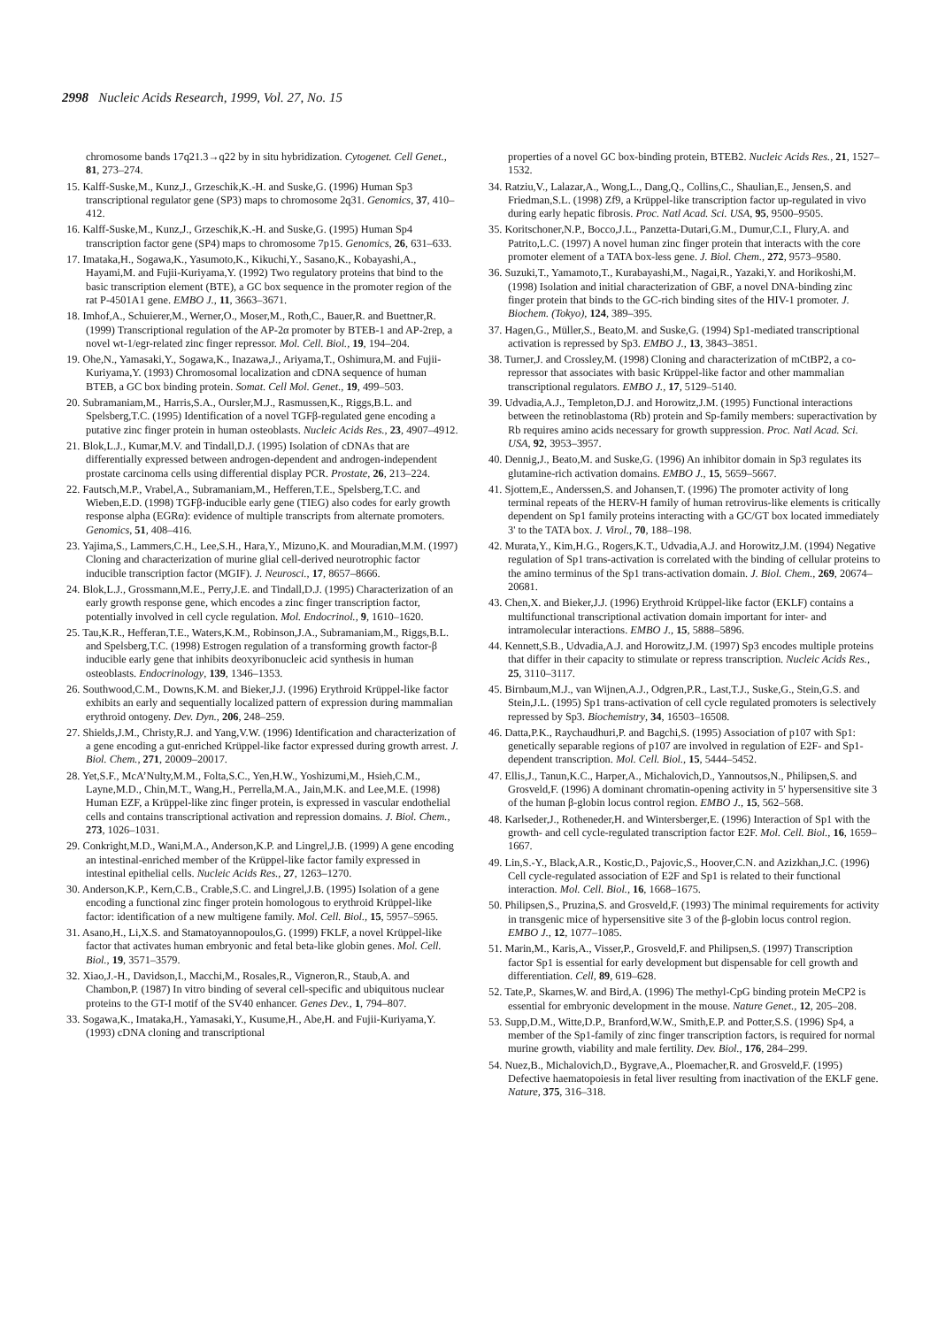2998 Nucleic Acids Research, 1999, Vol. 27, No. 15
chromosome bands 17q21.3→q22 by in situ hybridization. Cytogenet. Cell Genet., 81, 273–274.
15. Kalff-Suske,M., Kunz,J., Grzeschik,K.-H. and Suske,G. (1996) Human Sp3 transcriptional regulator gene (SP3) maps to chromosome 2q31. Genomics, 37, 410–412.
16. Kalff-Suske,M., Kunz,J., Grzeschik,K.-H. and Suske,G. (1995) Human Sp4 transcription factor gene (SP4) maps to chromosome 7p15. Genomics, 26, 631–633.
17. Imataka,H., Sogawa,K., Yasumoto,K., Kikuchi,Y., Sasano,K., Kobayashi,A., Hayami,M. and Fujii-Kuriyama,Y. (1992) Two regulatory proteins that bind to the basic transcription element (BTE), a GC box sequence in the promoter region of the rat P-4501A1 gene. EMBO J., 11, 3663–3671.
18. Imhof,A., Schuierer,M., Werner,O., Moser,M., Roth,C., Bauer,R. and Buettner,R. (1999) Transcriptional regulation of the AP-2α promoter by BTEB-1 and AP-2rep, a novel wt-1/egr-related zinc finger repressor. Mol. Cell. Biol., 19, 194–204.
19. Ohe,N., Yamasaki,Y., Sogawa,K., Inazawa,J., Ariyama,T., Oshimura,M. and Fujii-Kuriyama,Y. (1993) Chromosomal localization and cDNA sequence of human BTEB, a GC box binding protein. Somat. Cell Mol. Genet., 19, 499–503.
20. Subramaniam,M., Harris,S.A., Oursler,M.J., Rasmussen,K., Riggs,B.L. and Spelsberg,T.C. (1995) Identification of a novel TGFβ-regulated gene encoding a putative zinc finger protein in human osteoblasts. Nucleic Acids Res., 23, 4907–4912.
21. Blok,L.J., Kumar,M.V. and Tindall,D.J. (1995) Isolation of cDNAs that are differentially expressed between androgen-dependent and androgen-independent prostate carcinoma cells using differential display PCR. Prostate, 26, 213–224.
22. Fautsch,M.P., Vrabel,A., Subramaniam,M., Hefferen,T.E., Spelsberg,T.C. and Wieben,E.D. (1998) TGFβ-inducible early gene (TIEG) also codes for early growth response alpha (EGRα): evidence of multiple transcripts from alternate promoters. Genomics, 51, 408–416.
23. Yajima,S., Lammers,C.H., Lee,S.H., Hara,Y., Mizuno,K. and Mouradian,M.M. (1997) Cloning and characterization of murine glial cell-derived neurotrophic factor inducible transcription factor (MGIF). J. Neurosci., 17, 8657–8666.
24. Blok,L.J., Grossmann,M.E., Perry,J.E. and Tindall,D.J. (1995) Characterization of an early growth response gene, which encodes a zinc finger transcription factor, potentially involved in cell cycle regulation. Mol. Endocrinol., 9, 1610–1620.
25. Tau,K.R., Hefferan,T.E., Waters,K.M., Robinson,J.A., Subramaniam,M., Riggs,B.L. and Spelsberg,T.C. (1998) Estrogen regulation of a transforming growth factor-β inducible early gene that inhibits deoxyribonucleic acid synthesis in human osteoblasts. Endocrinology, 139, 1346–1353.
26. Southwood,C.M., Downs,K.M. and Bieker,J.J. (1996) Erythroid Krüppel-like factor exhibits an early and sequentially localized pattern of expression during mammalian erythroid ontogeny. Dev. Dyn., 206, 248–259.
27. Shields,J.M., Christy,R.J. and Yang,V.W. (1996) Identification and characterization of a gene encoding a gut-enriched Krüppel-like factor expressed during growth arrest. J. Biol. Chem., 271, 20009–20017.
28. Yet,S.F., McA’Nulty,M.M., Folta,S.C., Yen,H.W., Yoshizumi,M., Hsieh,C.M., Layne,M.D., Chin,M.T., Wang,H., Perrella,M.A., Jain,M.K. and Lee,M.E. (1998) Human EZF, a Krüppel-like zinc finger protein, is expressed in vascular endothelial cells and contains transcriptional activation and repression domains. J. Biol. Chem., 273, 1026–1031.
29. Conkright,M.D., Wani,M.A., Anderson,K.P. and Lingrel,J.B. (1999) A gene encoding an intestinal-enriched member of the Krüppel-like factor family expressed in intestinal epithelial cells. Nucleic Acids Res., 27, 1263–1270.
30. Anderson,K.P., Kern,C.B., Crable,S.C. and Lingrel,J.B. (1995) Isolation of a gene encoding a functional zinc finger protein homologous to erythroid Krüppel-like factor: identification of a new multigene family. Mol. Cell. Biol., 15, 5957–5965.
31. Asano,H., Li,X.S. and Stamatoyannopoulos,G. (1999) FKLF, a novel Krüppel-like factor that activates human embryonic and fetal beta-like globin genes. Mol. Cell. Biol., 19, 3571–3579.
32. Xiao,J.-H., Davidson,I., Macchi,M., Rosales,R., Vigneron,R., Staub,A. and Chambon,P. (1987) In vitro binding of several cell-specific and ubiquitous nuclear proteins to the GT-I motif of the SV40 enhancer. Genes Dev., 1, 794–807.
33. Sogawa,K., Imataka,H., Yamasaki,Y., Kusume,H., Abe,H. and Fujii-Kuriyama,Y. (1993) cDNA cloning and transcriptional
properties of a novel GC box-binding protein, BTEB2. Nucleic Acids Res., 21, 1527–1532.
34. Ratziu,V., Lalazar,A., Wong,L., Dang,Q., Collins,C., Shaulian,E., Jensen,S. and Friedman,S.L. (1998) Zf9, a Krüppel-like transcription factor up-regulated in vivo during early hepatic fibrosis. Proc. Natl Acad. Sci. USA, 95, 9500–9505.
35. Koritschoner,N.P., Bocco,J.L., Panzetta-Dutari,G.M., Dumur,C.I., Flury,A. and Patrito,L.C. (1997) A novel human zinc finger protein that interacts with the core promoter element of a TATA box-less gene. J. Biol. Chem., 272, 9573–9580.
36. Suzuki,T., Yamamoto,T., Kurabayashi,M., Nagai,R., Yazaki,Y. and Horikoshi,M. (1998) Isolation and initial characterization of GBF, a novel DNA-binding zinc finger protein that binds to the GC-rich binding sites of the HIV-1 promoter. J. Biochem. (Tokyo), 124, 389–395.
37. Hagen,G., Müller,S., Beato,M. and Suske,G. (1994) Sp1-mediated transcriptional activation is repressed by Sp3. EMBO J., 13, 3843–3851.
38. Turner,J. and Crossley,M. (1998) Cloning and characterization of mCtBP2, a co-repressor that associates with basic Krüppel-like factor and other mammalian transcriptional regulators. EMBO J., 17, 5129–5140.
39. Udvadia,A.J., Templeton,D.J. and Horowitz,J.M. (1995) Functional interactions between the retinoblastoma (Rb) protein and Sp-family members: superactivation by Rb requires amino acids necessary for growth suppression. Proc. Natl Acad. Sci. USA, 92, 3953–3957.
40. Dennig,J., Beato,M. and Suske,G. (1996) An inhibitor domain in Sp3 regulates its glutamine-rich activation domains. EMBO J., 15, 5659–5667.
41. Sjottem,E., Anderssen,S. and Johansen,T. (1996) The promoter activity of long terminal repeats of the HERV-H family of human retrovirus-like elements is critically dependent on Sp1 family proteins interacting with a GC/GT box located immediately 3' to the TATA box. J. Virol., 70, 188–198.
42. Murata,Y., Kim,H.G., Rogers,K.T., Udvadia,A.J. and Horowitz,J.M. (1994) Negative regulation of Sp1 trans-activation is correlated with the binding of cellular proteins to the amino terminus of the Sp1 trans-activation domain. J. Biol. Chem., 269, 20674–20681.
43. Chen,X. and Bieker,J.J. (1996) Erythroid Krüppel-like factor (EKLF) contains a multifunctional transcriptional activation domain important for inter- and intramolecular interactions. EMBO J., 15, 5888–5896.
44. Kennett,S.B., Udvadia,A.J. and Horowitz,J.M. (1997) Sp3 encodes multiple proteins that differ in their capacity to stimulate or repress transcription. Nucleic Acids Res., 25, 3110–3117.
45. Birnbaum,M.J., van Wijnen,A.J., Odgren,P.R., Last,T.J., Suske,G., Stein,G.S. and Stein,J.L. (1995) Sp1 trans-activation of cell cycle regulated promoters is selectively repressed by Sp3. Biochemistry, 34, 16503–16508.
46. Datta,P.K., Raychaudhuri,P. and Bagchi,S. (1995) Association of p107 with Sp1: genetically separable regions of p107 are involved in regulation of E2F- and Sp1-dependent transcription. Mol. Cell. Biol., 15, 5444–5452.
47. Ellis,J., Tanun,K.C., Harper,A., Michalovich,D., Yannoutsos,N., Philipsen,S. and Grosveld,F. (1996) A dominant chromatin-opening activity in 5' hypersensitive site 3 of the human β-globin locus control region. EMBO J., 15, 562–568.
48. Karlseder,J., Rotheneder,H. and Wintersberger,E. (1996) Interaction of Sp1 with the growth- and cell cycle-regulated transcription factor E2F. Mol. Cell. Biol., 16, 1659–1667.
49. Lin,S.-Y., Black,A.R., Kostic,D., Pajovic,S., Hoover,C.N. and Azizkhan,J.C. (1996) Cell cycle-regulated association of E2F and Sp1 is related to their functional interaction. Mol. Cell. Biol., 16, 1668–1675.
50. Philipsen,S., Pruzina,S. and Grosveld,F. (1993) The minimal requirements for activity in transgenic mice of hypersensitive site 3 of the β-globin locus control region. EMBO J., 12, 1077–1085.
51. Marin,M., Karis,A., Visser,P., Grosveld,F. and Philipsen,S. (1997) Transcription factor Sp1 is essential for early development but dispensable for cell growth and differentiation. Cell, 89, 619–628.
52. Tate,P., Skarnes,W. and Bird,A. (1996) The methyl-CpG binding protein MeCP2 is essential for embryonic development in the mouse. Nature Genet., 12, 205–208.
53. Supp,D.M., Witte,D.P., Branford,W.W., Smith,E.P. and Potter,S.S. (1996) Sp4, a member of the Sp1-family of zinc finger transcription factors, is required for normal murine growth, viability and male fertility. Dev. Biol., 176, 284–299.
54. Nuez,B., Michalovich,D., Bygrave,A., Ploemacher,R. and Grosveld,F. (1995) Defective haematopoiesis in fetal liver resulting from inactivation of the EKLF gene. Nature, 375, 316–318.